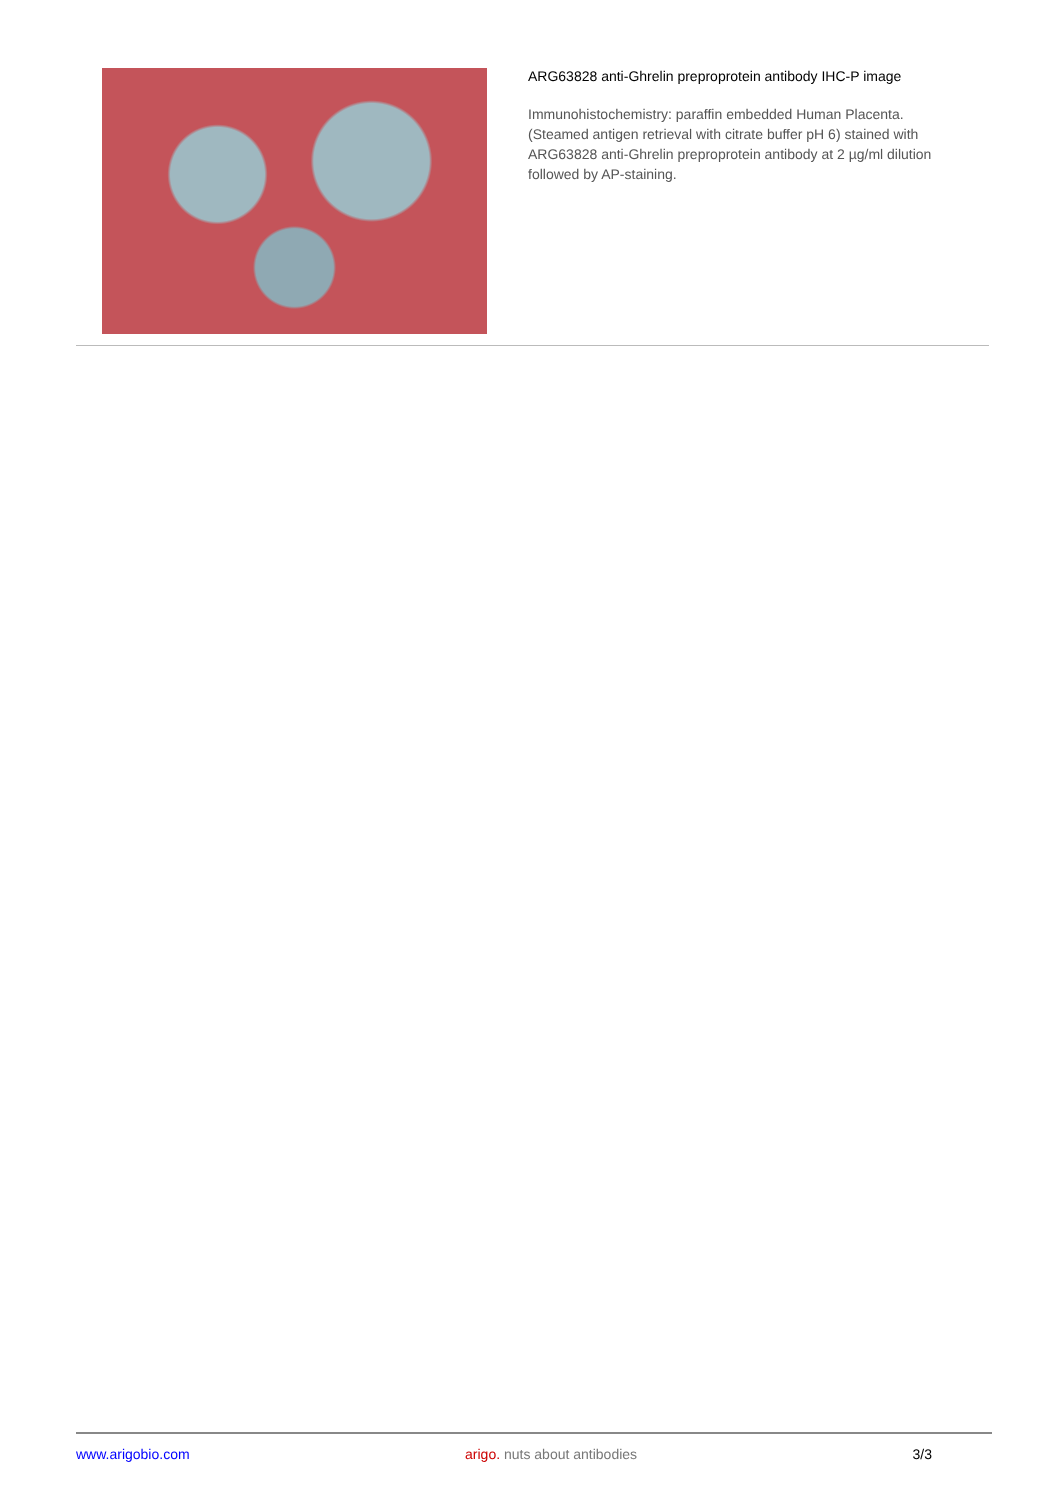ARG63828 anti-Ghrelin preproprotein antibody IHC-P image
Immunohistochemistry: paraffin embedded Human Placenta. (Steamed antigen retrieval with citrate buffer pH 6) stained with ARG63828 anti-Ghrelin preproprotein antibody at 2 µg/ml dilution followed by AP-staining.
www.arigobio.com arigo. nuts about antibodies 3/3